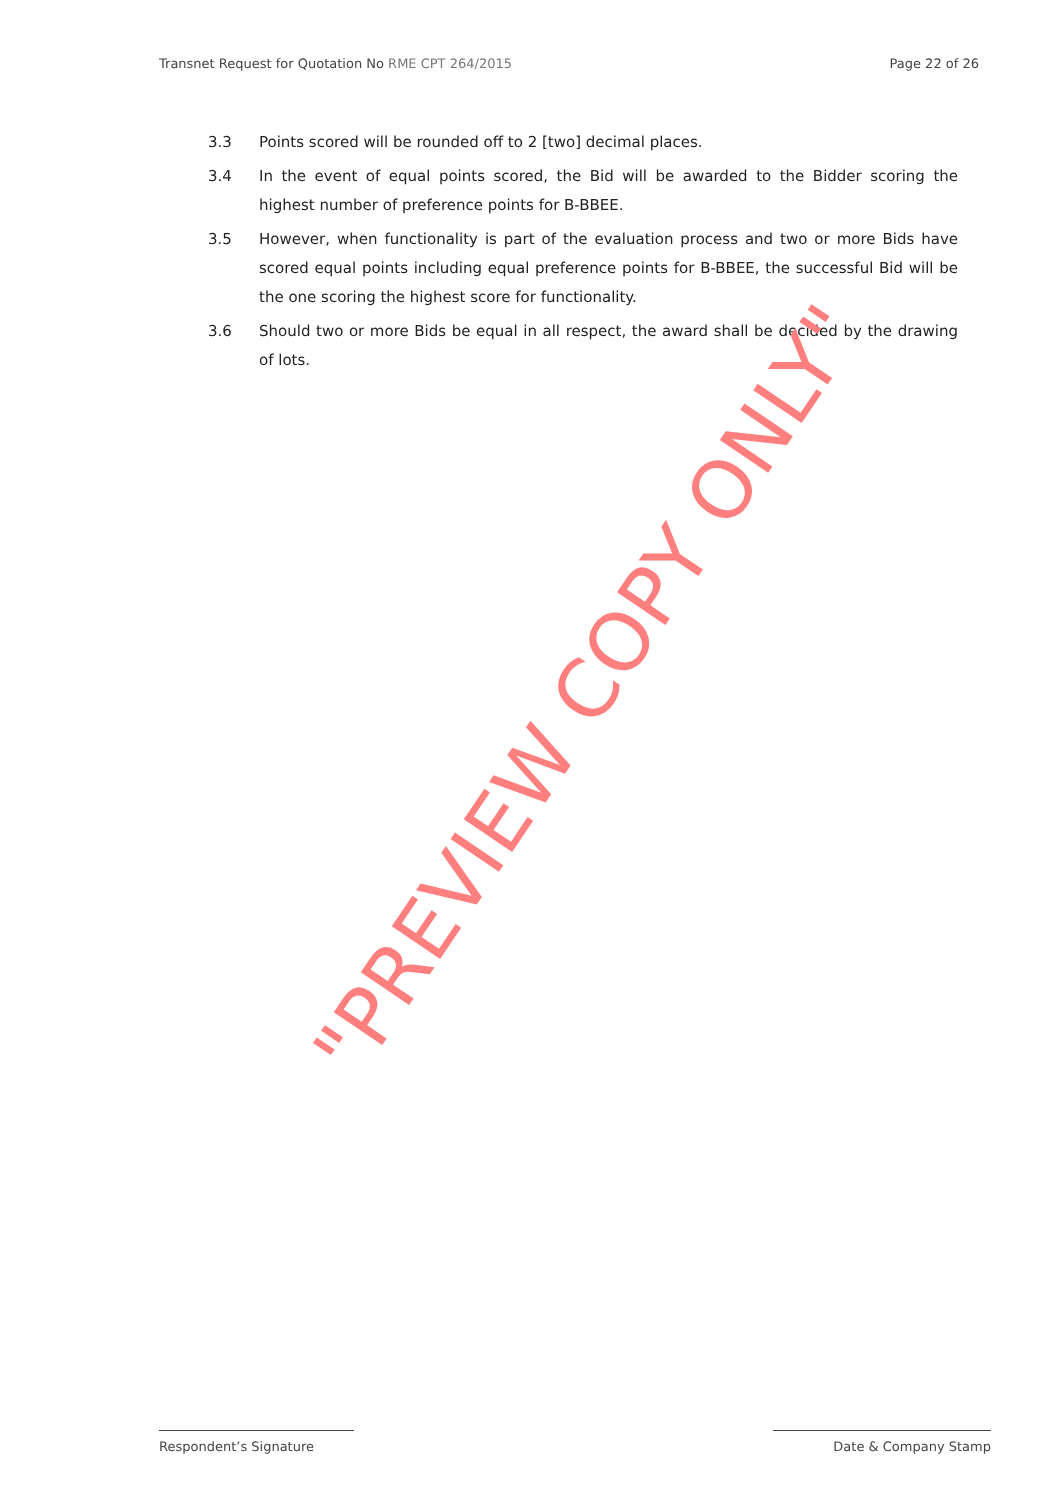Transnet Request for Quotation No RME CPT 264/2015 Page 22 of 26
3.3 Points scored will be rounded off to 2 [two] decimal places.
3.4 In the event of equal points scored, the Bid will be awarded to the Bidder scoring the highest number of preference points for B-BBEE.
3.5 However, when functionality is part of the evaluation process and two or more Bids have scored equal points including equal preference points for B-BBEE, the successful Bid will be the one scoring the highest score for functionality.
3.6 Should two or more Bids be equal in all respect, the award shall be decided by the drawing of lots.
"PREVIEW COPY ONLY"
Respondent’s Signature Date & Company Stamp